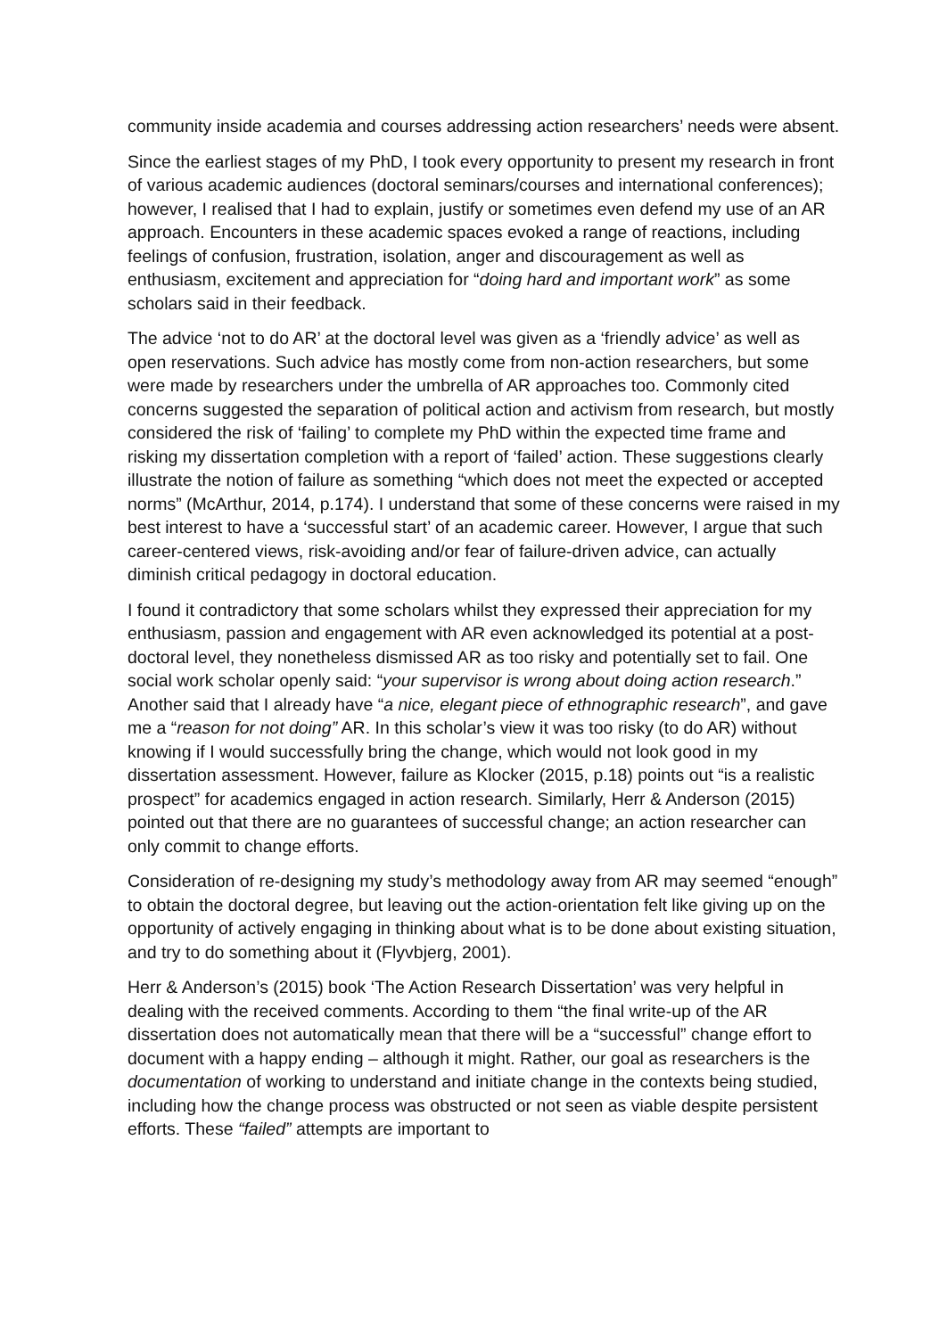community inside academia and courses addressing action researchers’ needs were absent.
Since the earliest stages of my PhD, I took every opportunity to present my research in front of various academic audiences (doctoral seminars/courses and international conferences); however, I realised that I had to explain, justify or sometimes even defend my use of an AR approach. Encounters in these academic spaces evoked a range of reactions, including feelings of confusion, frustration, isolation, anger and discouragement as well as enthusiasm, excitement and appreciation for “doing hard and important work” as some scholars said in their feedback.
The advice ‘not to do AR’ at the doctoral level was given as a ‘friendly advice’ as well as open reservations. Such advice has mostly come from non-action researchers, but some were made by researchers under the umbrella of AR approaches too. Commonly cited concerns suggested the separation of political action and activism from research, but mostly considered the risk of ‘failing’ to complete my PhD within the expected time frame and risking my dissertation completion with a report of ‘failed’ action. These suggestions clearly illustrate the notion of failure as something “which does not meet the expected or accepted norms” (McArthur, 2014, p.174). I understand that some of these concerns were raised in my best interest to have a ‘successful start’ of an academic career. However, I argue that such career-centered views, risk-avoiding and/or fear of failure-driven advice, can actually diminish critical pedagogy in doctoral education.
I found it contradictory that some scholars whilst they expressed their appreciation for my enthusiasm, passion and engagement with AR even acknowledged its potential at a post-doctoral level, they nonetheless dismissed AR as too risky and potentially set to fail. One social work scholar openly said: “your supervisor is wrong about doing action research.” Another said that I already have “a nice, elegant piece of ethnographic research”, and gave me a “reason for not doing” AR. In this scholar’s view it was too risky (to do AR) without knowing if I would successfully bring the change, which would not look good in my dissertation assessment. However, failure as Klocker (2015, p.18) points out “is a realistic prospect” for academics engaged in action research. Similarly, Herr & Anderson (2015) pointed out that there are no guarantees of successful change; an action researcher can only commit to change efforts.
Consideration of re-designing my study’s methodology away from AR may seemed “enough” to obtain the doctoral degree, but leaving out the action-orientation felt like giving up on the opportunity of actively engaging in thinking about what is to be done about existing situation, and try to do something about it (Flyvbjerg, 2001).
Herr & Anderson’s (2015) book ‘The Action Research Dissertation’ was very helpful in dealing with the received comments. According to them “the final write-up of the AR dissertation does not automatically mean that there will be a “successful” change effort to document with a happy ending – although it might. Rather, our goal as researchers is the documentation of working to understand and initiate change in the contexts being studied, including how the change process was obstructed or not seen as viable despite persistent efforts. These “failed” attempts are important to